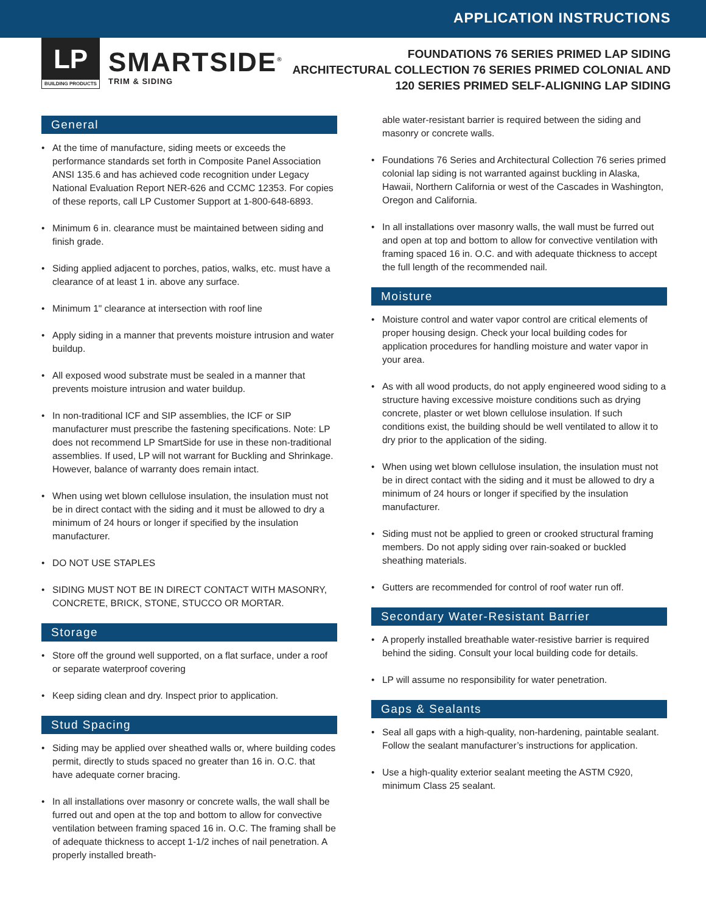APPLICATION INSTRUCTIONS
LP
BUILDING PRODUCTS
SMARTSIDE<sup>®</sup>
TRIM & SIDING
FOUNDATIONS 76 SERIES PRIMED LAP SIDING
ARCHITECTURAL COLLECTION 76 SERIES PRIMED COLONIAL AND
120 SERIES PRIMED SELF-ALIGNING LAP SIDING
General
At the time of manufacture, siding meets or exceeds the performance standards set forth in Composite Panel Association ANSI 135.6 and has achieved code recognition under Legacy National Evaluation Report NER-626 and CCMC 12353. For copies of these reports, call LP Customer Support at 1-800-648-6893.
Minimum 6 in. clearance must be maintained between siding and finish grade.
Siding applied adjacent to porches, patios, walks, etc. must have a clearance of at least 1 in. above any surface.
Minimum 1" clearance at intersection with roof line
Apply siding in a manner that prevents moisture intrusion and water buildup.
All exposed wood substrate must be sealed in a manner that prevents moisture intrusion and water buildup.
In non-traditional ICF and SIP assemblies, the ICF or SIP manufacturer must prescribe the fastening specifications. Note: LP does not recommend LP SmartSide for use in these non-traditional assemblies. If used, LP will not warrant for Buckling and Shrinkage. However, balance of warranty does remain intact.
When using wet blown cellulose insulation, the insulation must not be in direct contact with the siding and it must be allowed to dry a minimum of 24 hours or longer if specified by the insulation manufacturer.
DO NOT USE STAPLES
SIDING MUST NOT BE IN DIRECT CONTACT WITH MASONRY, CONCRETE, BRICK, STONE, STUCCO OR MORTAR.
Storage
Store off the ground well supported, on a flat surface, under a roof or separate waterproof covering
Keep siding clean and dry. Inspect prior to application.
Stud Spacing
Siding may be applied over sheathed walls or, where building codes permit, directly to studs spaced no greater than 16 in. O.C. that have adequate corner bracing.
In all installations over masonry or concrete walls, the wall shall be furred out and open at the top and bottom to allow for convective ventilation between framing spaced 16 in. O.C. The framing shall be of adequate thickness to accept 1-1/2 inches of nail penetration. A properly installed breath-
able water-resistant barrier is required between the siding and masonry or concrete walls.
Foundations 76 Series and Architectural Collection 76 series primed colonial lap siding is not warranted against buckling in Alaska, Hawaii, Northern California or west of the Cascades in Washington, Oregon and California.
In all installations over masonry walls, the wall must be furred out and open at top and bottom to allow for convective ventilation with framing spaced 16 in. O.C. and with adequate thickness to accept the full length of the recommended nail.
Moisture
Moisture control and water vapor control are critical elements of proper housing design. Check your local building codes for application procedures for handling moisture and water vapor in your area.
As with all wood products, do not apply engineered wood siding to a structure having excessive moisture conditions such as drying concrete, plaster or wet blown cellulose insulation. If such conditions exist, the building should be well ventilated to allow it to dry prior to the application of the siding.
When using wet blown cellulose insulation, the insulation must not be in direct contact with the siding and it must be allowed to dry a minimum of 24 hours or longer if specified by the insulation manufacturer.
Siding must not be applied to green or crooked structural framing members. Do not apply siding over rain-soaked or buckled sheathing materials.
Gutters are recommended for control of roof water run off.
Secondary Water-Resistant Barrier
A properly installed breathable water-resistive barrier is required behind the siding. Consult your local building code for details.
LP will assume no responsibility for water penetration.
Gaps & Sealants
Seal all gaps with a high-quality, non-hardening, paintable sealant. Follow the sealant manufacturer’s instructions for application.
Use a high-quality exterior sealant meeting the ASTM C920, minimum Class 25 sealant.